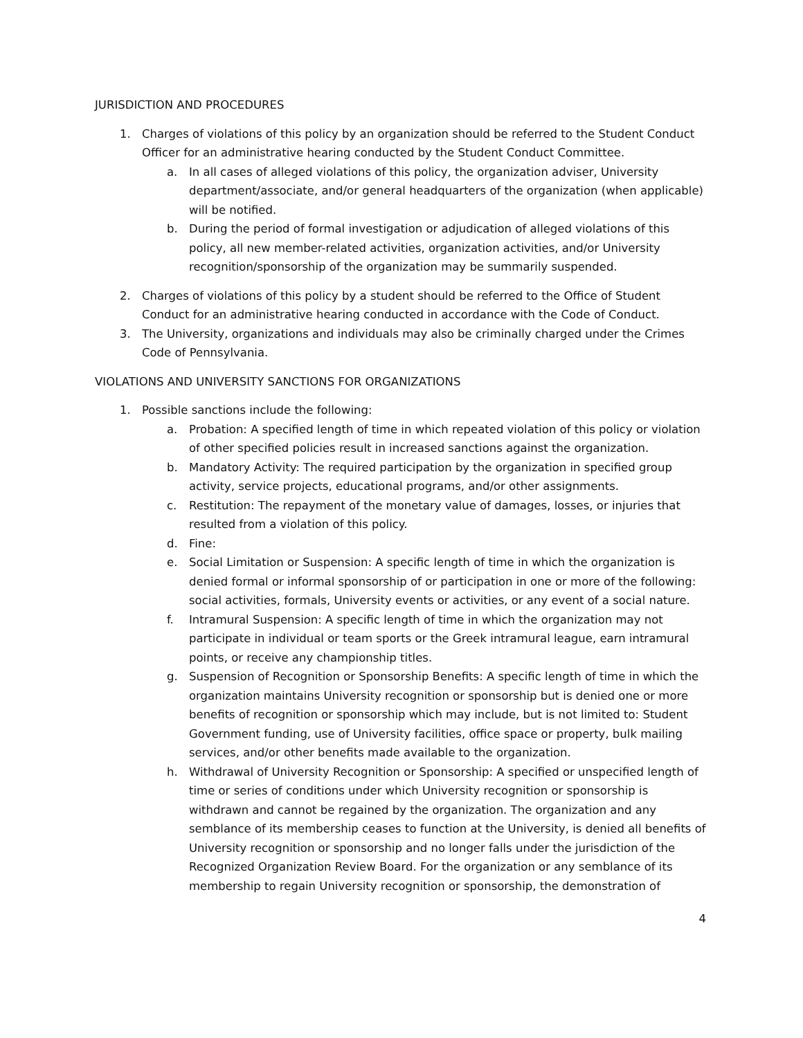JURISDICTION AND PROCEDURES
1. Charges of violations of this policy by an organization should be referred to the Student Conduct Officer for an administrative hearing conducted by the Student Conduct Committee.
a. In all cases of alleged violations of this policy, the organization adviser, University department/associate, and/or general headquarters of the organization (when applicable) will be notified.
b. During the period of formal investigation or adjudication of alleged violations of this policy, all new member-related activities, organization activities, and/or University recognition/sponsorship of the organization may be summarily suspended.
2. Charges of violations of this policy by a student should be referred to the Office of Student Conduct for an administrative hearing conducted in accordance with the Code of Conduct.
3. The University, organizations and individuals may also be criminally charged under the Crimes Code of Pennsylvania.
VIOLATIONS AND UNIVERSITY SANCTIONS FOR ORGANIZATIONS
1. Possible sanctions include the following:
a. Probation: A specified length of time in which repeated violation of this policy or violation of other specified policies result in increased sanctions against the organization.
b. Mandatory Activity: The required participation by the organization in specified group activity, service projects, educational programs, and/or other assignments.
c. Restitution: The repayment of the monetary value of damages, losses, or injuries that resulted from a violation of this policy.
d. Fine:
e. Social Limitation or Suspension: A specific length of time in which the organization is denied formal or informal sponsorship of or participation in one or more of the following: social activities, formals, University events or activities, or any event of a social nature.
f. Intramural Suspension: A specific length of time in which the organization may not participate in individual or team sports or the Greek intramural league, earn intramural points, or receive any championship titles.
g. Suspension of Recognition or Sponsorship Benefits: A specific length of time in which the organization maintains University recognition or sponsorship but is denied one or more benefits of recognition or sponsorship which may include, but is not limited to: Student Government funding, use of University facilities, office space or property, bulk mailing services, and/or other benefits made available to the organization.
h. Withdrawal of University Recognition or Sponsorship: A specified or unspecified length of time or series of conditions under which University recognition or sponsorship is withdrawn and cannot be regained by the organization. The organization and any semblance of its membership ceases to function at the University, is denied all benefits of University recognition or sponsorship and no longer falls under the jurisdiction of the Recognized Organization Review Board. For the organization or any semblance of its membership to regain University recognition or sponsorship, the demonstration of
4